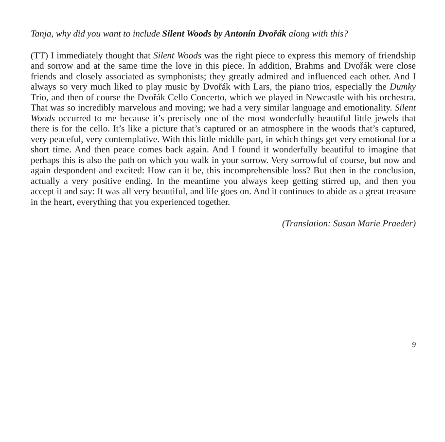Tanja, why did you want to include Silent Woods by Antonín Dvořák along with this?
(TT) I immediately thought that Silent Woods was the right piece to express this memory of friendship and sorrow and at the same time the love in this piece. In addition, Brahms and Dvořák were close friends and closely associated as symphonists; they greatly admired and influenced each other. And I always so very much liked to play music by Dvořák with Lars, the piano trios, especially the Dumky Trio, and then of course the Dvořák Cello Concerto, which we played in Newcastle with his orchestra. That was so incredibly marvelous and moving; we had a very similar language and emotionality. Silent Woods occurred to me because it’s precisely one of the most wonderfully beautiful little jewels that there is for the cello. It’s like a picture that’s captured or an atmosphere in the woods that’s captured, very peaceful, very contemplative. With this little middle part, in which things get very emotional for a short time. And then peace comes back again. And I found it wonderfully beautiful to imagine that perhaps this is also the path on which you walk in your sorrow. Very sorrowful of course, but now and again despondent and excited: How can it be, this incomprehensible loss? But then in the conclusion, actually a very positive ending. In the meantime you always keep getting stirred up, and then you accept it and say: It was all very beautiful, and life goes on. And it continues to abide as a great treasure in the heart, everything that you experienced together.
(Translation: Susan Marie Praeder)
9